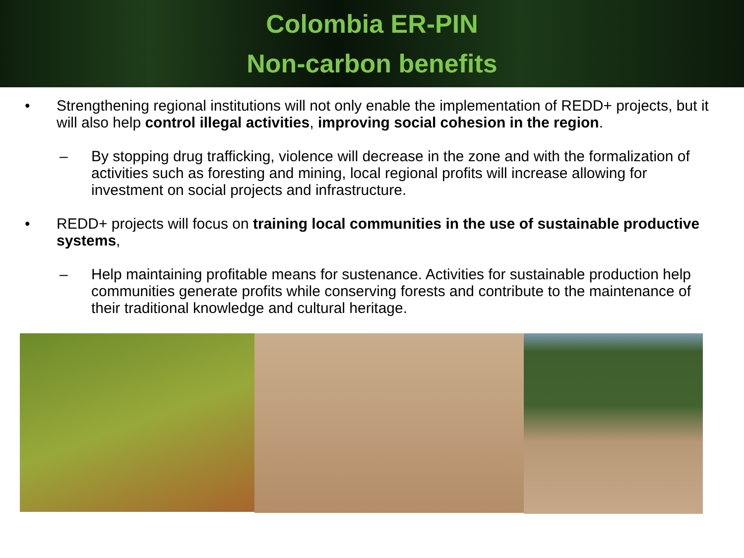Colombia ER-PIN
Non-carbon benefits
• Strengthening regional institutions will not only enable the implementation of REDD+ projects, but it will also help control illegal activities, improving social cohesion in the region.
– By stopping drug trafficking, violence will decrease in the zone and with the formalization of activities such as foresting and mining, local regional profits will increase allowing for investment on social projects and infrastructure.
• REDD+ projects will focus on training local communities in the use of sustainable productive systems,
– Help maintaining profitable means for sustenance. Activities for sustainable production help communities generate profits while conserving forests and contribute to the maintenance of their traditional knowledge and cultural heritage.